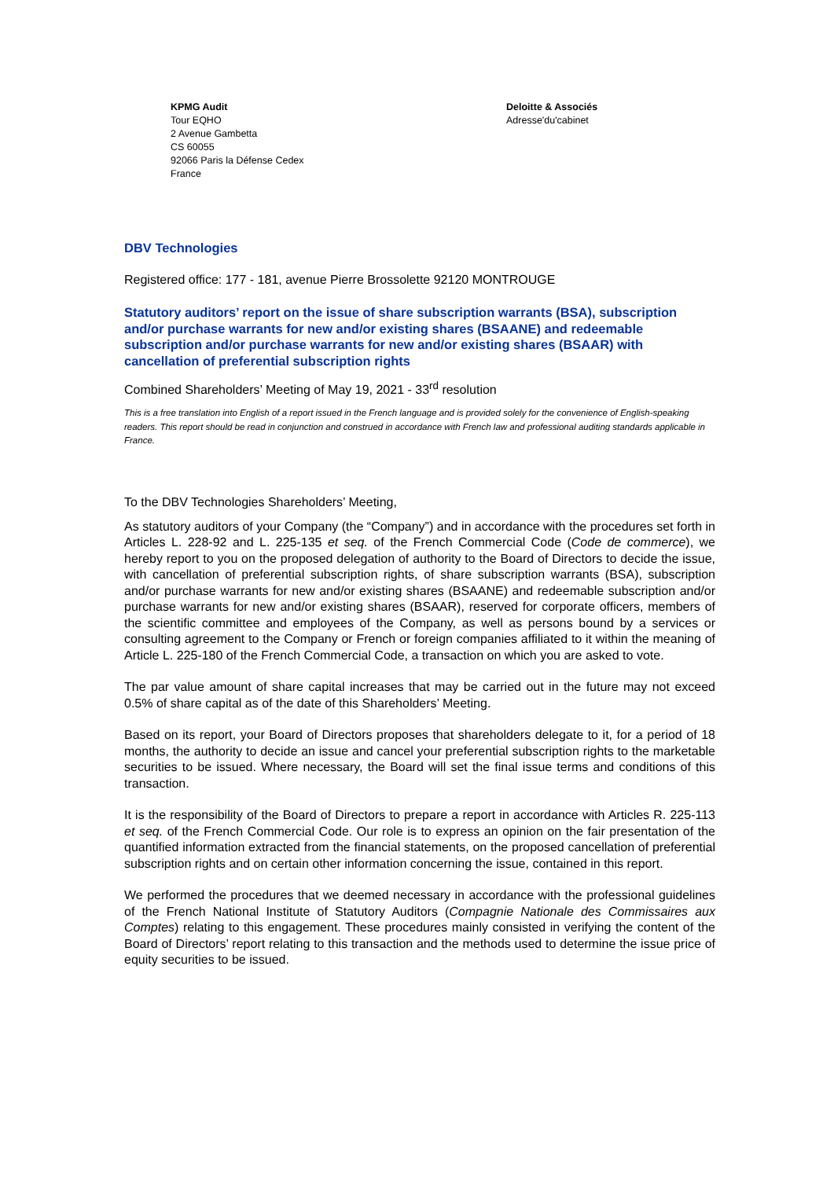KPMG Audit
Tour EQHO
2 Avenue Gambetta
CS 60055
92066 Paris la Défense Cedex
France
Deloitte & Associés
Adresse'du'cabinet
DBV Technologies
Registered office: 177 - 181, avenue Pierre Brossolette 92120 MONTROUGE
Statutory auditors’ report on the issue of share subscription warrants (BSA), subscription and/or purchase warrants for new and/or existing shares (BSAANE) and redeemable subscription and/or purchase warrants for new and/or existing shares (BSAAR) with cancellation of preferential subscription rights
Combined Shareholders’ Meeting of May 19, 2021 - 33<sup>rd</sup> resolution
This is a free translation into English of a report issued in the French language and is provided solely for the convenience of English-speaking readers. This report should be read in conjunction and construed in accordance with French law and professional auditing standards applicable in France.
To the DBV Technologies Shareholders’ Meeting,
As statutory auditors of your Company (the “Company”) and in accordance with the procedures set forth in Articles L. 228-92 and L. 225-135 et seq. of the French Commercial Code (Code de commerce), we hereby report to you on the proposed delegation of authority to the Board of Directors to decide the issue, with cancellation of preferential subscription rights, of share subscription warrants (BSA), subscription and/or purchase warrants for new and/or existing shares (BSAANE) and redeemable subscription and/or purchase warrants for new and/or existing shares (BSAAR), reserved for corporate officers, members of the scientific committee and employees of the Company, as well as persons bound by a services or consulting agreement to the Company or French or foreign companies affiliated to it within the meaning of Article L. 225-180 of the French Commercial Code, a transaction on which you are asked to vote.
The par value amount of share capital increases that may be carried out in the future may not exceed 0.5% of share capital as of the date of this Shareholders’ Meeting.
Based on its report, your Board of Directors proposes that shareholders delegate to it, for a period of 18 months, the authority to decide an issue and cancel your preferential subscription rights to the marketable securities to be issued. Where necessary, the Board will set the final issue terms and conditions of this transaction.
It is the responsibility of the Board of Directors to prepare a report in accordance with Articles R. 225-113 et seq. of the French Commercial Code. Our role is to express an opinion on the fair presentation of the quantified information extracted from the financial statements, on the proposed cancellation of preferential subscription rights and on certain other information concerning the issue, contained in this report.
We performed the procedures that we deemed necessary in accordance with the professional guidelines of the French National Institute of Statutory Auditors (Compagnie Nationale des Commissaires aux Comptes) relating to this engagement. These procedures mainly consisted in verifying the content of the Board of Directors’ report relating to this transaction and the methods used to determine the issue price of equity securities to be issued.